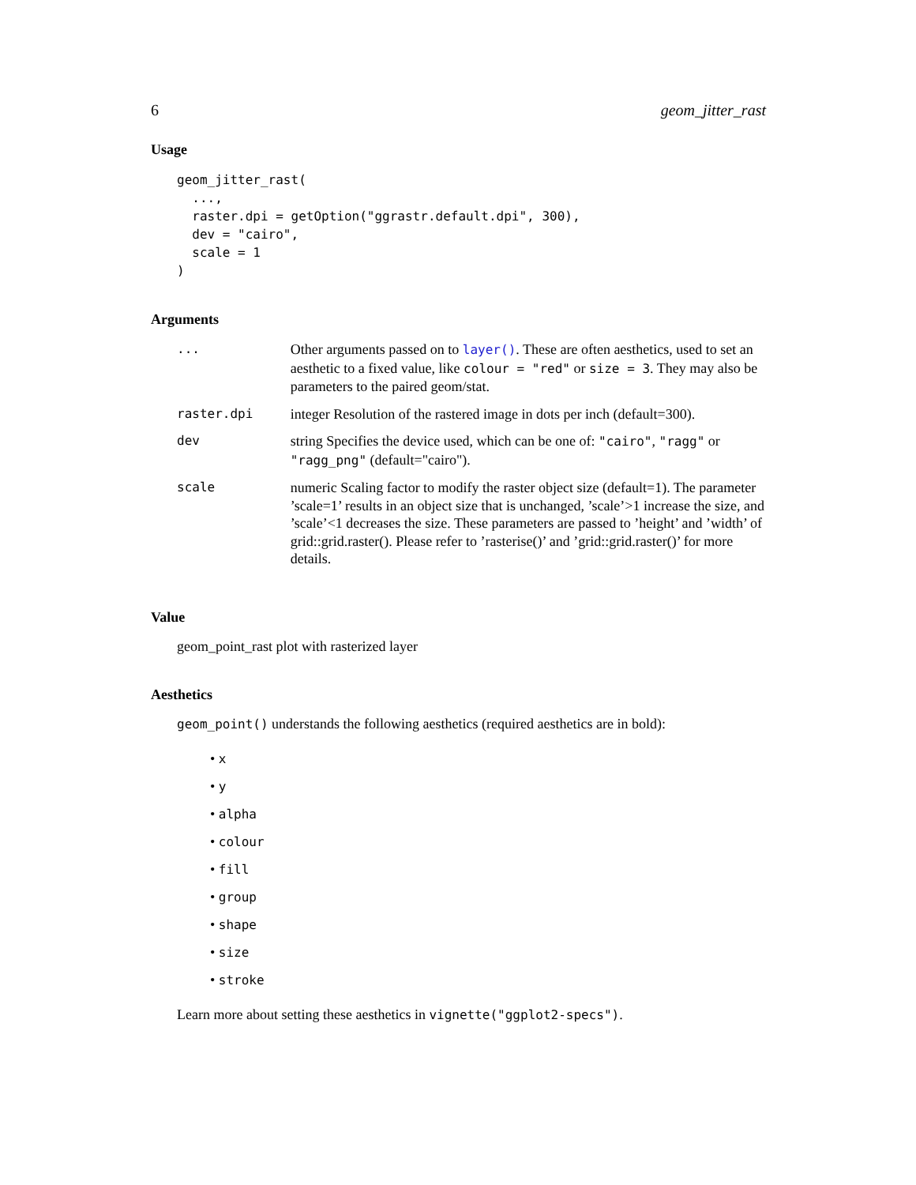6 geom_jitter_rast
Usage
geom_jitter_rast(
  ...,
  raster.dpi = getOption("ggrastr.default.dpi", 300),
  dev = "cairo",
  scale = 1
)
Arguments
| ... | Other arguments passed on to layer() . These are often aesthetics, used to set an aesthetic to a fixed value, like colour = "red" or size = 3 . They may also be parameters to the paired geom/stat. |
| raster.dpi | integer Resolution of the rastered image in dots per inch (default=300). |
| dev | string Specifies the device used, which can be one of: "cairo" , "ragg" or "ragg_png" (default="cairo"). |
| scale | numeric Scaling factor to modify the raster object size (default=1). The parameter ’scale=1’ results in an object size that is unchanged, ’scale’>1 increase the size, and ’scale’<1 decreases the size. These parameters are passed to ’height’ and ’width’ of grid::grid.raster(). Please refer to ’rasterise()’ and ’grid::grid.raster()’ for more details. |
Value
geom_point_rast plot with rasterized layer
Aesthetics
geom_point() understands the following aesthetics (required aesthetics are in bold):
• x
• y
• alpha
• colour
• fill
• group
• shape
• size
• stroke
Learn more about setting these aesthetics in vignette("ggplot2-specs").